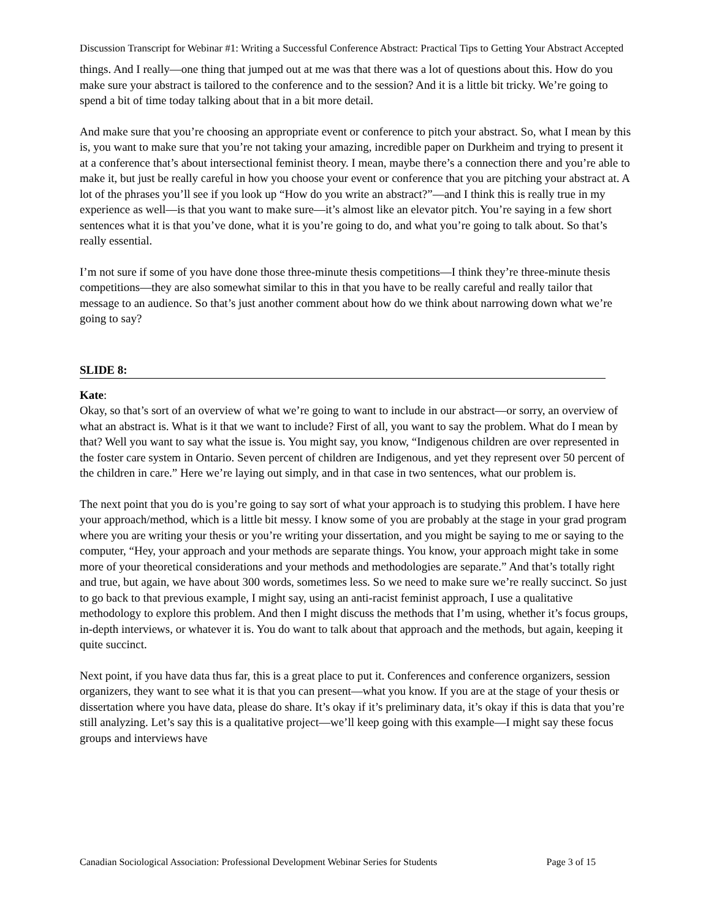Discussion Transcript for Webinar #1: Writing a Successful Conference Abstract: Practical Tips to Getting Your Abstract Accepted
things. And I really—one thing that jumped out at me was that there was a lot of questions about this. How do you make sure your abstract is tailored to the conference and to the session? And it is a little bit tricky. We’re going to spend a bit of time today talking about that in a bit more detail.
And make sure that you’re choosing an appropriate event or conference to pitch your abstract. So, what I mean by this is, you want to make sure that you’re not taking your amazing, incredible paper on Durkheim and trying to present it at a conference that’s about intersectional feminist theory. I mean, maybe there’s a connection there and you’re able to make it, but just be really careful in how you choose your event or conference that you are pitching your abstract at. A lot of the phrases you’ll see if you look up “How do you write an abstract?”—and I think this is really true in my experience as well—is that you want to make sure—it’s almost like an elevator pitch. You’re saying in a few short sentences what it is that you’ve done, what it is you’re going to do, and what you’re going to talk about. So that’s really essential.
I’m not sure if some of you have done those three-minute thesis competitions—I think they’re three-minute thesis competitions—they are also somewhat similar to this in that you have to be really careful and really tailor that message to an audience. So that’s just another comment about how do we think about narrowing down what we’re going to say?
SLIDE 8:
Kate:
Okay, so that’s sort of an overview of what we’re going to want to include in our abstract—or sorry, an overview of what an abstract is. What is it that we want to include? First of all, you want to say the problem. What do I mean by that? Well you want to say what the issue is. You might say, you know, “Indigenous children are over represented in the foster care system in Ontario. Seven percent of children are Indigenous, and yet they represent over 50 percent of the children in care.” Here we’re laying out simply, and in that case in two sentences, what our problem is.
The next point that you do is you’re going to say sort of what your approach is to studying this problem. I have here your approach/method, which is a little bit messy. I know some of you are probably at the stage in your grad program where you are writing your thesis or you’re writing your dissertation, and you might be saying to me or saying to the computer, “Hey, your approach and your methods are separate things. You know, your approach might take in some more of your theoretical considerations and your methods and methodologies are separate.” And that’s totally right and true, but again, we have about 300 words, sometimes less. So we need to make sure we’re really succinct. So just to go back to that previous example, I might say, using an anti-racist feminist approach, I use a qualitative methodology to explore this problem. And then I might discuss the methods that I’m using, whether it’s focus groups, in-depth interviews, or whatever it is. You do want to talk about that approach and the methods, but again, keeping it quite succinct.
Next point, if you have data thus far, this is a great place to put it. Conferences and conference organizers, session organizers, they want to see what it is that you can present—what you know. If you are at the stage of your thesis or dissertation where you have data, please do share. It’s okay if it’s preliminary data, it’s okay if this is data that you’re still analyzing. Let’s say this is a qualitative project—we’ll keep going with this example—I might say these focus groups and interviews have
Canadian Sociological Association: Professional Development Webinar Series for Students Page 3 of 15